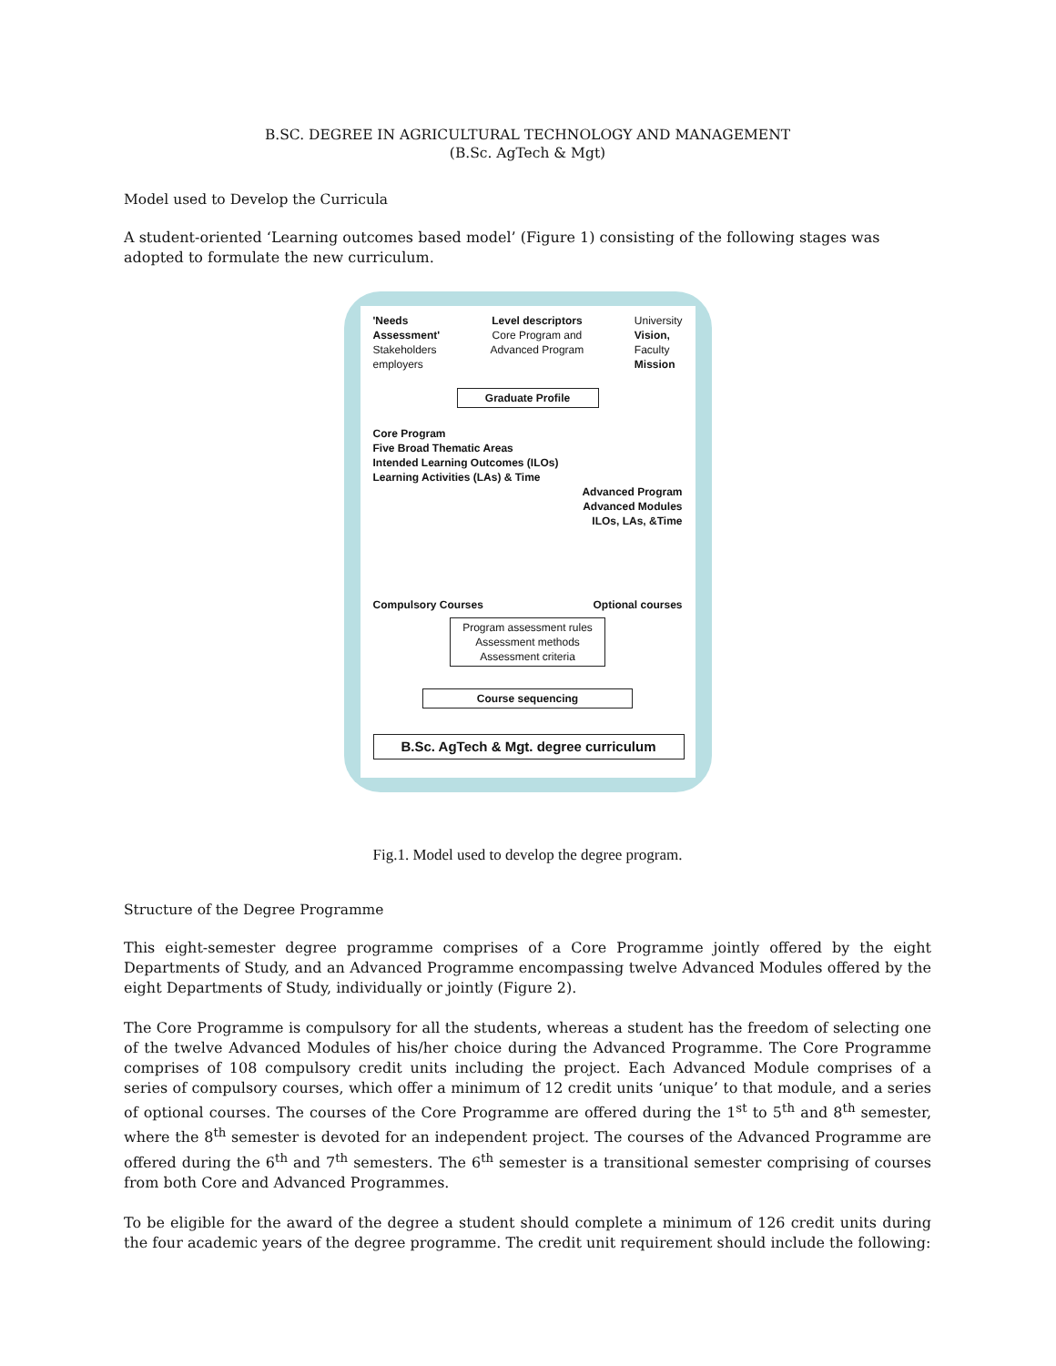B.SC. DEGREE IN AGRICULTURAL TECHNOLOGY AND MANAGEMENT
(B.Sc. AgTech & Mgt)
Model used to Develop the Curricula
A student-oriented ‘Learning outcomes based model’ (Figure 1) consisting of the following stages was adopted to formulate the new curriculum.
'Needs
Assessment'
Stakeholders
employers
Level descriptors
Core Program and
Advanced Program
University
Vision,
Faculty
Mission
Graduate Profile
Core Program
Five Broad Thematic Areas
Intended Learning Outcomes (ILOs)
Learning Activities (LAs) & Time
Advanced Program
Advanced Modules
ILOs, LAs, &Time
Compulsory Courses Optional courses
Program assessment rules
Assessment methods
Assessment criteria
Course sequencing
B.Sc. AgTech & Mgt. degree curriculum
Fig.1. Model used to develop the degree program.
Structure of the Degree Programme
This eight-semester degree programme comprises of a Core Programme jointly offered by the eight Departments of Study, and an Advanced Programme encompassing twelve Advanced Modules offered by the eight Departments of Study, individually or jointly (Figure 2).
The Core Programme is compulsory for all the students, whereas a student has the freedom of selecting one of the twelve Advanced Modules of his/her choice during the Advanced Programme. The Core Programme comprises of 108 compulsory credit units including the project. Each Advanced Module comprises of a series of compulsory courses, which offer a minimum of 12 credit units ‘unique’ to that module, and a series of optional courses. The courses of the Core Programme are offered during the 1<sup>st</sup> to 5<sup>th</sup> and 8<sup>th</sup> semester, where the 8<sup>th</sup> semester is devoted for an independent project. The courses of the Advanced Programme are offered during the 6<sup>th</sup> and 7<sup>th</sup> semesters. The 6<sup>th</sup> semester is a transitional semester comprising of courses from both Core and Advanced Programmes.
To be eligible for the award of the degree a student should complete a minimum of 126 credit units during the four academic years of the degree programme. The credit unit requirement should include the following: